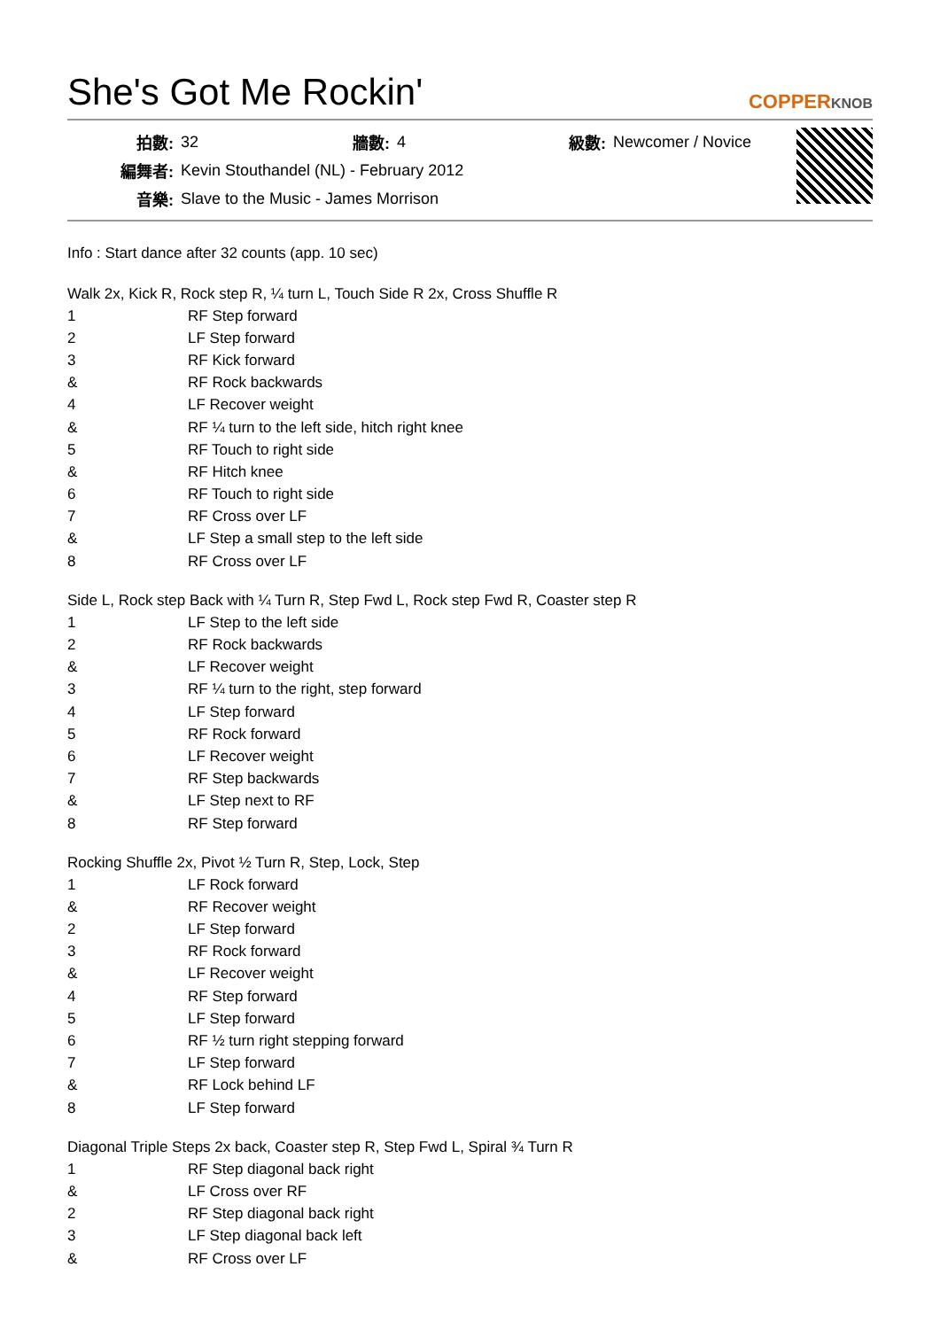She's Got Me Rockin'
COPPERKNOB
| 拍數: | 32 | 牆數: | 4 | 級數: | Newcomer / Novice |
| 編舞者: | Kevin Stouthandel (NL) - February 2012 | | | | |
| 音樂: | Slave to the Music - James Morrison | | | | |
Info : Start dance after 32 counts (app. 10 sec)
Walk 2x, Kick R, Rock step R, ¼ turn L, Touch Side R 2x, Cross Shuffle R
| 1 | RF Step forward |
| 2 | LF Step forward |
| 3 | RF Kick forward |
| & | RF Rock backwards |
| 4 | LF Recover weight |
| & | RF ¼ turn to the left side, hitch right knee |
| 5 | RF Touch to right side |
| & | RF Hitch knee |
| 6 | RF Touch to right side |
| 7 | RF Cross over LF |
| & | LF Step a small step to the left side |
| 8 | RF Cross over LF |
Side L, Rock step Back with ¼ Turn R, Step Fwd L, Rock step Fwd R, Coaster step R
| 1 | LF Step to the left side |
| 2 | RF Rock backwards |
| & | LF Recover weight |
| 3 | RF ¼ turn to the right, step forward |
| 4 | LF Step forward |
| 5 | RF Rock forward |
| 6 | LF Recover weight |
| 7 | RF Step backwards |
| & | LF Step next to RF |
| 8 | RF Step forward |
Rocking Shuffle 2x, Pivot ½ Turn R, Step, Lock, Step
| 1 | LF Rock forward |
| & | RF Recover weight |
| 2 | LF Step forward |
| 3 | RF Rock forward |
| & | LF Recover weight |
| 4 | RF Step forward |
| 5 | LF Step forward |
| 6 | RF ½ turn right stepping forward |
| 7 | LF Step forward |
| & | RF Lock behind LF |
| 8 | LF Step forward |
Diagonal Triple Steps 2x back, Coaster step R, Step Fwd L, Spiral ¾ Turn R
| 1 | RF Step diagonal back right |
| & | LF Cross over RF |
| 2 | RF Step diagonal back right |
| 3 | LF Step diagonal back left |
| & | RF Cross over LF |